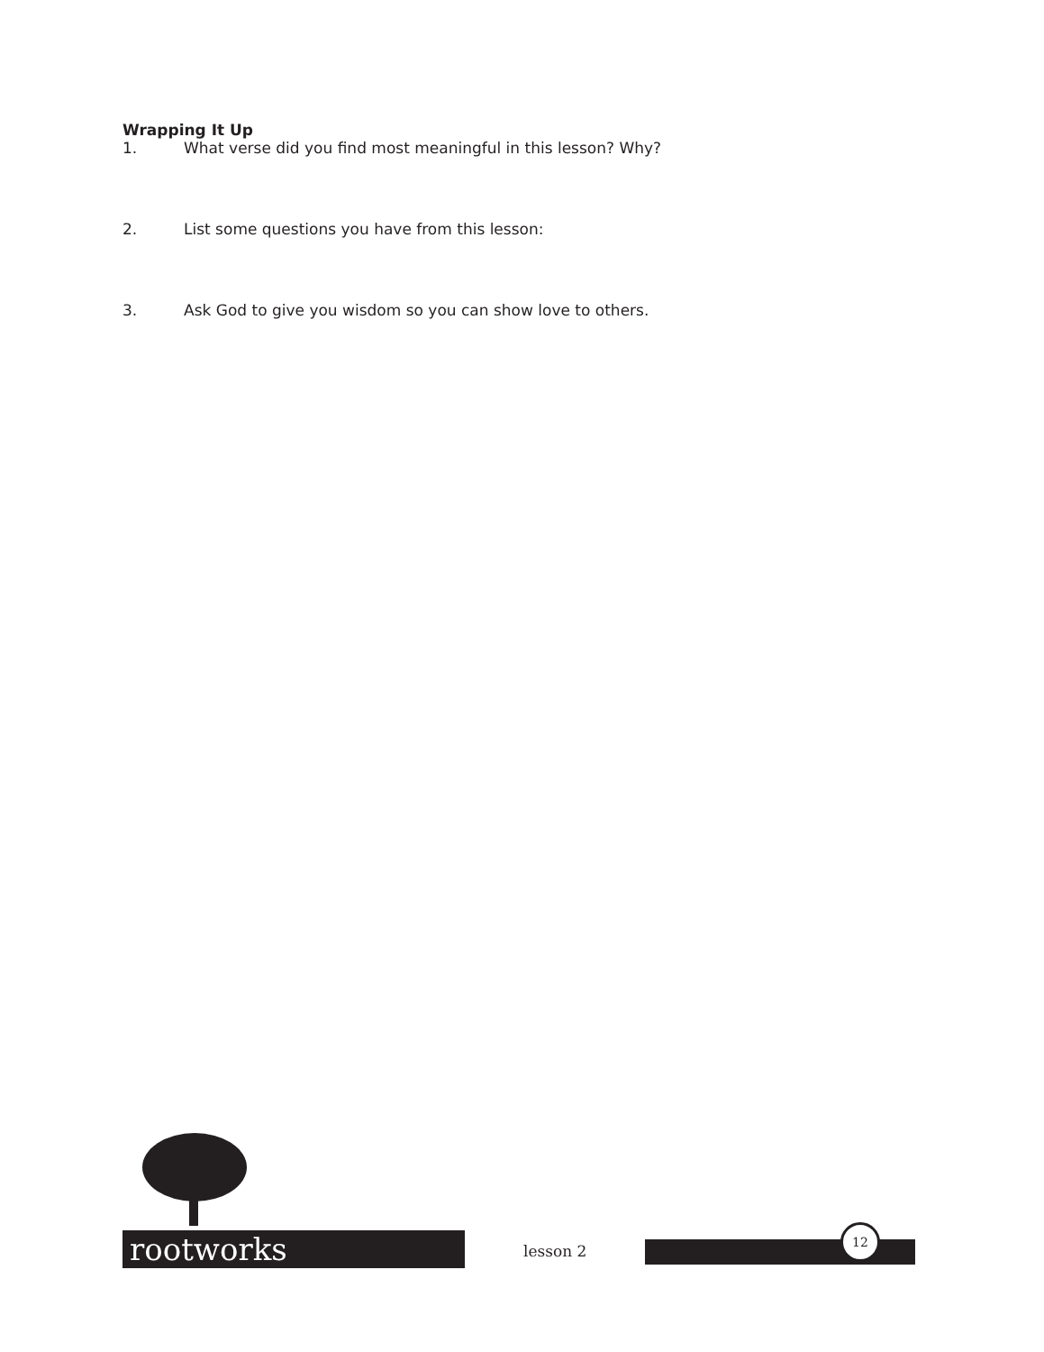Wrapping It Up
1. What verse did you find most meaningful in this lesson? Why?
2. List some questions you have from this lesson:
3. Ask God to give you wisdom so you can show love to others.
rootworks lesson 2
12